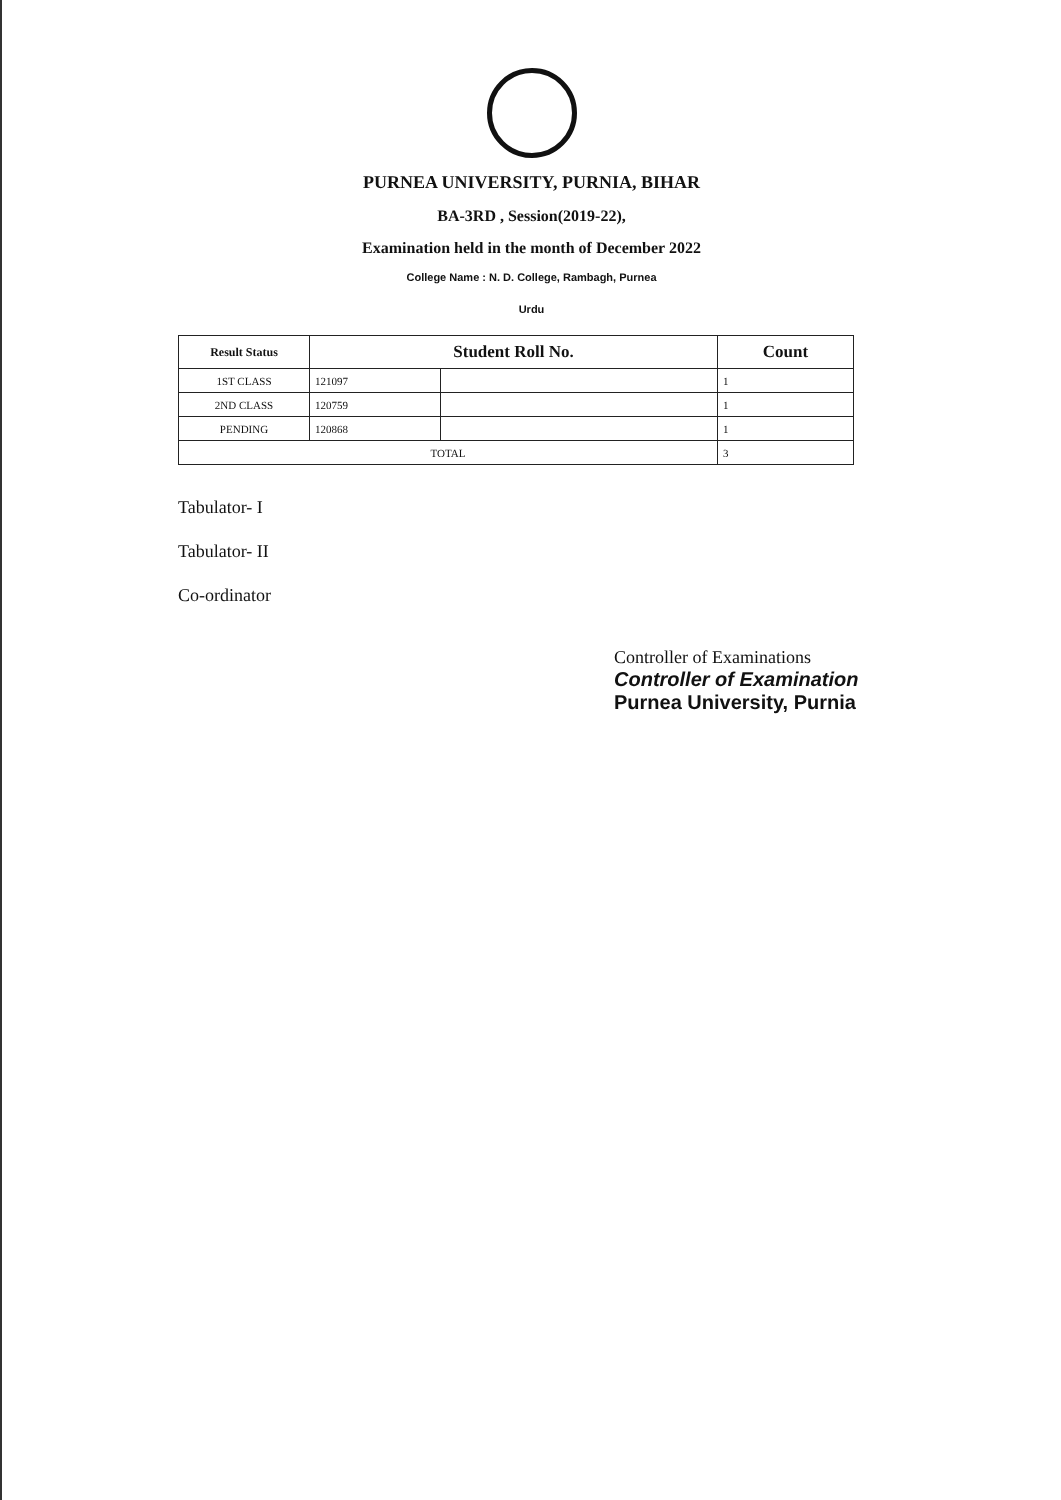PURNEA UNIVERSITY, PURNIA, BIHAR
BA-3RD , Session(2019-22),
Examination held in the month of December 2022
College Name : N. D. College, Rambagh, Purnea
Urdu
| Result Status | Student Roll No. | | Count |
| --- | --- | --- | --- |
| 1ST CLASS | 121097 | | 1 |
| 2ND CLASS | 120759 | | 1 |
| PENDING | 120868 | | 1 |
| TOTAL | | | 3 |
Tabulator- I
Tabulator- II
Co-ordinator
Controller of Examinations
Controller of Examination
Purnea University, Purnia